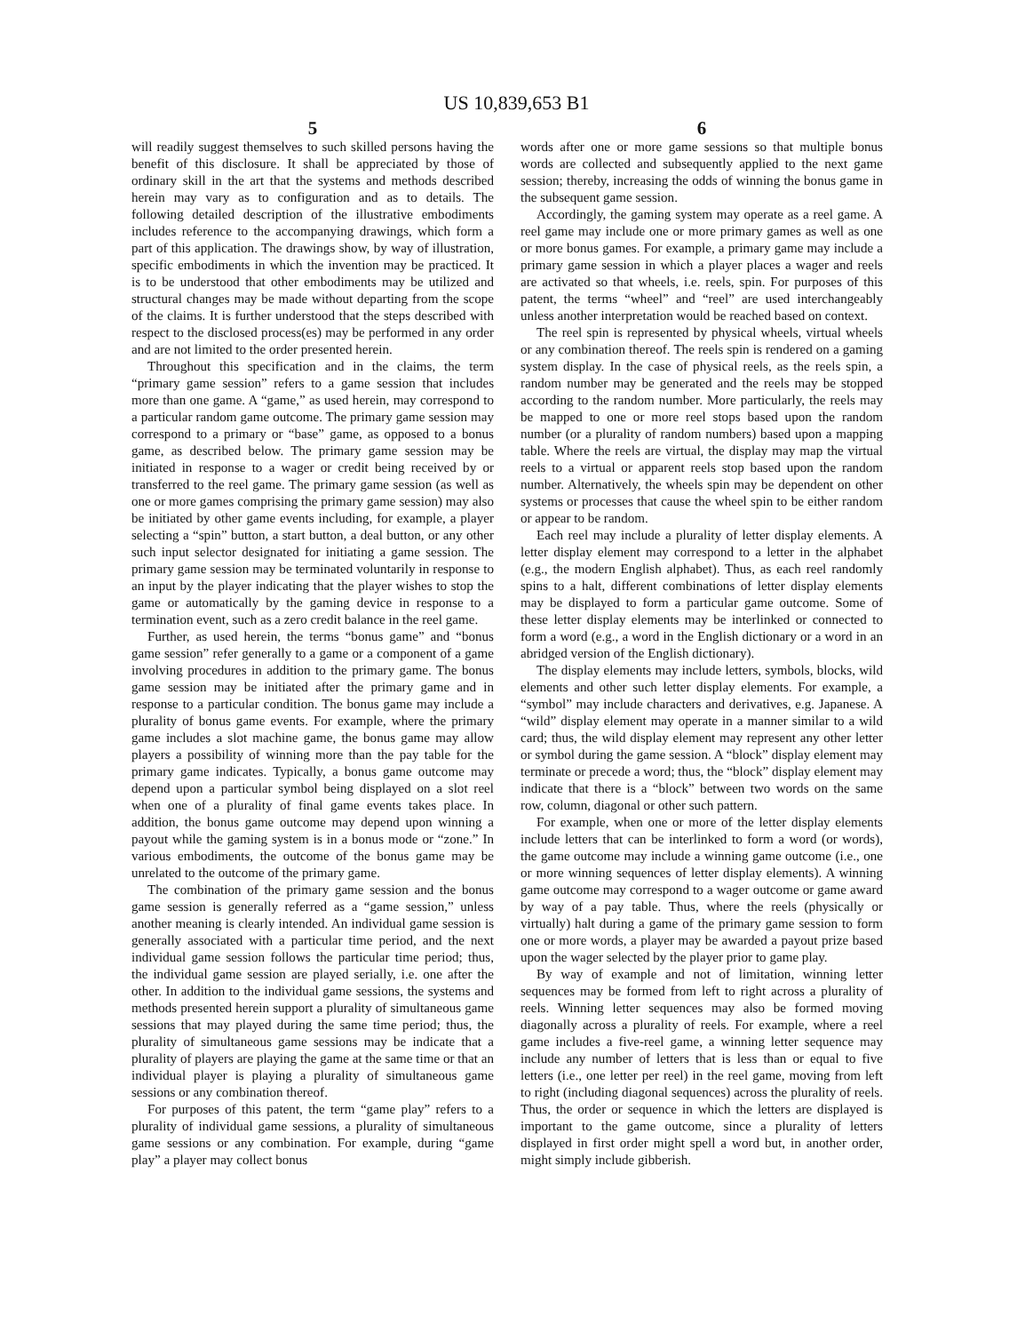US 10,839,653 B1
5
will readily suggest themselves to such skilled persons having the benefit of this disclosure. It shall be appreciated by those of ordinary skill in the art that the systems and methods described herein may vary as to configuration and as to details. The following detailed description of the illustrative embodiments includes reference to the accompanying drawings, which form a part of this application. The drawings show, by way of illustration, specific embodiments in which the invention may be practiced. It is to be understood that other embodiments may be utilized and structural changes may be made without departing from the scope of the claims. It is further understood that the steps described with respect to the disclosed process(es) may be performed in any order and are not limited to the order presented herein.
Throughout this specification and in the claims, the term “primary game session” refers to a game session that includes more than one game. A “game,” as used herein, may correspond to a particular random game outcome. The primary game session may correspond to a primary or “base” game, as opposed to a bonus game, as described below. The primary game session may be initiated in response to a wager or credit being received by or transferred to the reel game. The primary game session (as well as one or more games comprising the primary game session) may also be initiated by other game events including, for example, a player selecting a “spin” button, a start button, a deal button, or any other such input selector designated for initiating a game session. The primary game session may be terminated voluntarily in response to an input by the player indicating that the player wishes to stop the game or automatically by the gaming device in response to a termination event, such as a zero credit balance in the reel game.
Further, as used herein, the terms “bonus game” and “bonus game session” refer generally to a game or a component of a game involving procedures in addition to the primary game. The bonus game session may be initiated after the primary game and in response to a particular condition. The bonus game may include a plurality of bonus game events. For example, where the primary game includes a slot machine game, the bonus game may allow players a possibility of winning more than the pay table for the primary game indicates. Typically, a bonus game outcome may depend upon a particular symbol being displayed on a slot reel when one of a plurality of final game events takes place. In addition, the bonus game outcome may depend upon winning a payout while the gaming system is in a bonus mode or “zone.” In various embodiments, the outcome of the bonus game may be unrelated to the outcome of the primary game.
The combination of the primary game session and the bonus game session is generally referred as a “game session,” unless another meaning is clearly intended. An individual game session is generally associated with a particular time period, and the next individual game session follows the particular time period; thus, the individual game session are played serially, i.e. one after the other. In addition to the individual game sessions, the systems and methods presented herein support a plurality of simultaneous game sessions that may played during the same time period; thus, the plurality of simultaneous game sessions may be indicate that a plurality of players are playing the game at the same time or that an individual player is playing a plurality of simultaneous game sessions or any combination thereof.
For purposes of this patent, the term “game play” refers to a plurality of individual game sessions, a plurality of simultaneous game sessions or any combination. For example, during “game play” a player may collect bonus
6
words after one or more game sessions so that multiple bonus words are collected and subsequently applied to the next game session; thereby, increasing the odds of winning the bonus game in the subsequent game session.
Accordingly, the gaming system may operate as a reel game. A reel game may include one or more primary games as well as one or more bonus games. For example, a primary game may include a primary game session in which a player places a wager and reels are activated so that wheels, i.e. reels, spin. For purposes of this patent, the terms “wheel” and “reel” are used interchangeably unless another interpretation would be reached based on context.
The reel spin is represented by physical wheels, virtual wheels or any combination thereof. The reels spin is rendered on a gaming system display. In the case of physical reels, as the reels spin, a random number may be generated and the reels may be stopped according to the random number. More particularly, the reels may be mapped to one or more reel stops based upon the random number (or a plurality of random numbers) based upon a mapping table. Where the reels are virtual, the display may map the virtual reels to a virtual or apparent reels stop based upon the random number. Alternatively, the wheels spin may be dependent on other systems or processes that cause the wheel spin to be either random or appear to be random.
Each reel may include a plurality of letter display elements. A letter display element may correspond to a letter in the alphabet (e.g., the modern English alphabet). Thus, as each reel randomly spins to a halt, different combinations of letter display elements may be displayed to form a particular game outcome. Some of these letter display elements may be interlinked or connected to form a word (e.g., a word in the English dictionary or a word in an abridged version of the English dictionary).
The display elements may include letters, symbols, blocks, wild elements and other such letter display elements. For example, a “symbol” may include characters and derivatives, e.g. Japanese. A “wild” display element may operate in a manner similar to a wild card; thus, the wild display element may represent any other letter or symbol during the game session. A “block” display element may terminate or precede a word; thus, the “block” display element may indicate that there is a “block” between two words on the same row, column, diagonal or other such pattern.
For example, when one or more of the letter display elements include letters that can be interlinked to form a word (or words), the game outcome may include a winning game outcome (i.e., one or more winning sequences of letter display elements). A winning game outcome may correspond to a wager outcome or game award by way of a pay table. Thus, where the reels (physically or virtually) halt during a game of the primary game session to form one or more words, a player may be awarded a payout prize based upon the wager selected by the player prior to game play.
By way of example and not of limitation, winning letter sequences may be formed from left to right across a plurality of reels. Winning letter sequences may also be formed moving diagonally across a plurality of reels. For example, where a reel game includes a five-reel game, a winning letter sequence may include any number of letters that is less than or equal to five letters (i.e., one letter per reel) in the reel game, moving from left to right (including diagonal sequences) across the plurality of reels. Thus, the order or sequence in which the letters are displayed is important to the game outcome, since a plurality of letters displayed in first order might spell a word but, in another order, might simply include gibberish.